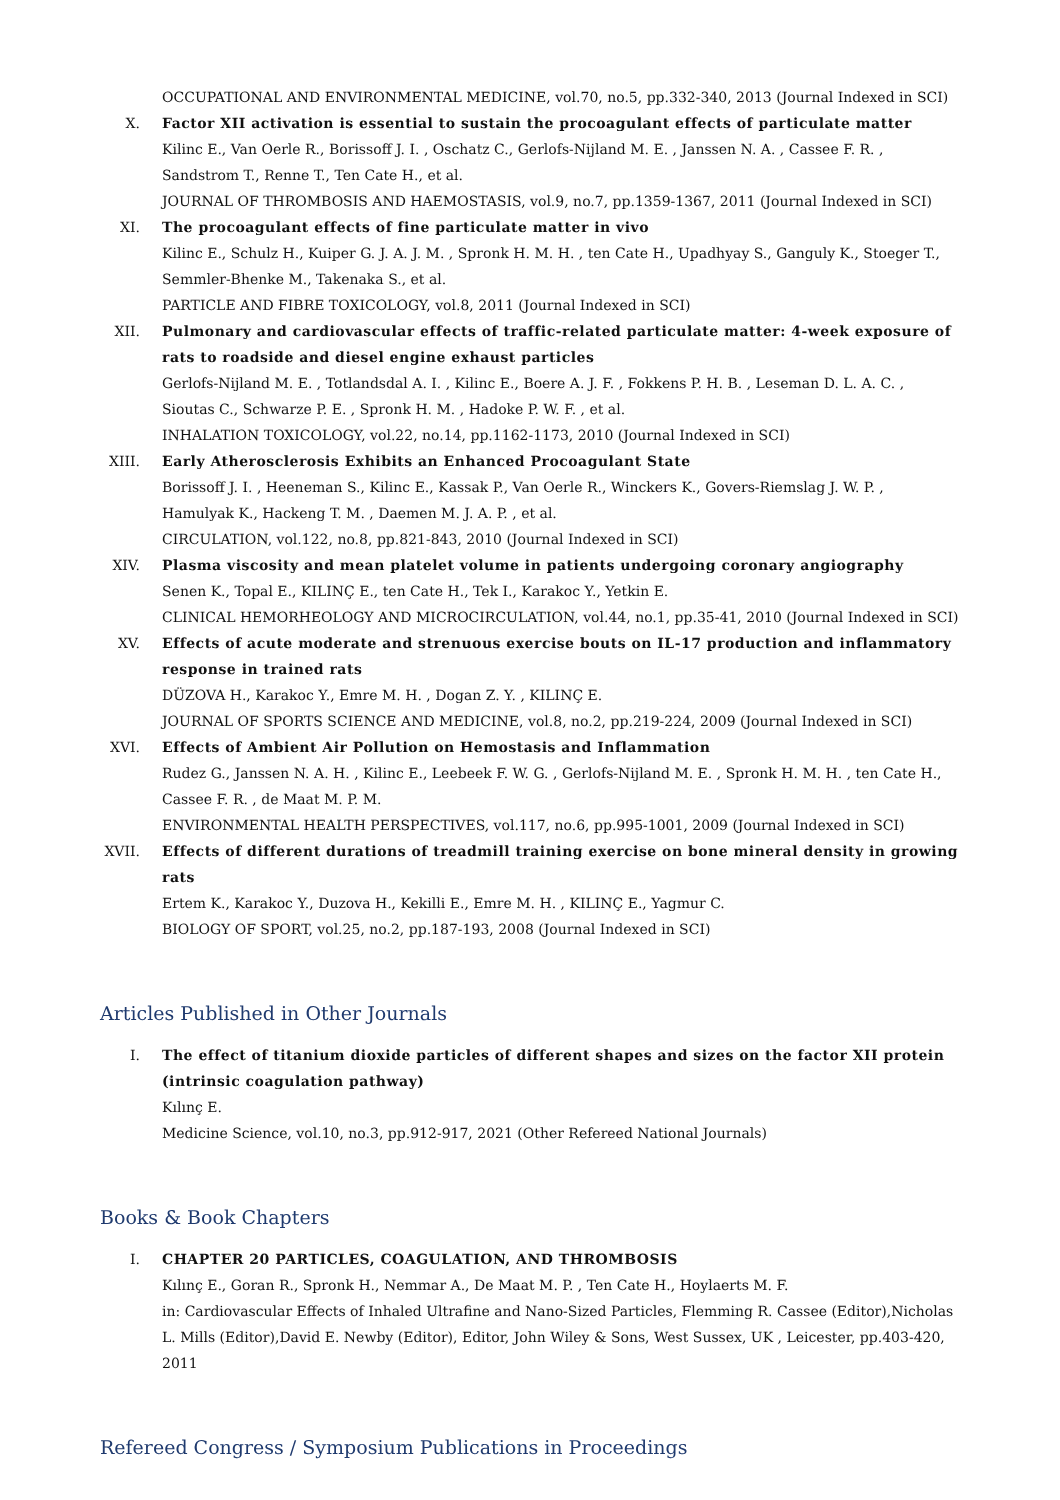OCCUPATIONAL AND ENVIRONMENTAL MEDICINE, vol.70, no.5, pp.332-340, 2013 (Journal Indexed in SCI)
X. Factor XII activation is essential to sustain the procoagulant effects of particulate matter
Kilinc E., Van Oerle R., Borissoff J. I. , Oschatz C., Gerlofs-Nijland M. E. , Janssen N. A. , Cassee F. R. , Sandstrom T., Renne T., Ten Cate H., et al.
JOURNAL OF THROMBOSIS AND HAEMOSTASIS, vol.9, no.7, pp.1359-1367, 2011 (Journal Indexed in SCI)
XI. The procoagulant effects of fine particulate matter in vivo
Kilinc E., Schulz H., Kuiper G. J. A. J. M. , Spronk H. M. H. , ten Cate H., Upadhyay S., Ganguly K., Stoeger T., Semmler-Bhenke M., Takenaka S., et al.
PARTICLE AND FIBRE TOXICOLOGY, vol.8, 2011 (Journal Indexed in SCI)
XII. Pulmonary and cardiovascular effects of traffic-related particulate matter: 4-week exposure of rats to roadside and diesel engine exhaust particles
Gerlofs-Nijland M. E. , Totlandsdal A. I. , Kilinc E., Boere A. J. F. , Fokkens P. H. B. , Leseman D. L. A. C. , Sioutas C., Schwarze P. E. , Spronk H. M. , Hadoke P. W. F. , et al.
INHALATION TOXICOLOGY, vol.22, no.14, pp.1162-1173, 2010 (Journal Indexed in SCI)
XIII.
Early Atherosclerosis Exhibits an Enhanced Procoagulant State
Borissoff J. I. , Heeneman S., Kilinc E., Kassak P., Van Oerle R., Winckers K., Govers-Riemslag J. W. P. , Hamulyak K., Hackeng T. M. , Daemen M. J. A. P. , et al.
CIRCULATION, vol.122, no.8, pp.821-843, 2010 (Journal Indexed in SCI)
XIV. Plasma viscosity and mean platelet volume in patients undergoing coronary angiography
Senen K., Topal E., KILINÇ E., ten Cate H., Tek I., Karakoc Y., Yetkin E.
CLINICAL HEMORHEOLOGY AND MICROCIRCULATION, vol.44, no.1, pp.35-41, 2010 (Journal Indexed in SCI)
XV. Effects of acute moderate and strenuous exercise bouts on IL-17 production and inflammatory response in trained rats
DÜZOVA H., Karakoc Y., Emre M. H. , Dogan Z. Y. , KILINÇ E.
JOURNAL OF SPORTS SCIENCE AND MEDICINE, vol.8, no.2, pp.219-224, 2009 (Journal Indexed in SCI)
XVI. Effects of Ambient Air Pollution on Hemostasis and Inflammation
Rudez G., Janssen N. A. H. , Kilinc E., Leebeek F. W. G. , Gerlofs-Nijland M. E. , Spronk H. M. H. , ten Cate H., Cassee F. R. , de Maat M. P. M.
ENVIRONMENTAL HEALTH PERSPECTIVES, vol.117, no.6, pp.995-1001, 2009 (Journal Indexed in SCI)
XVII.
Effects of different durations of treadmill training exercise on bone mineral density in growing rats
Ertem K., Karakoc Y., Duzova H., Kekilli E., Emre M. H. , KILINÇ E., Yagmur C.
BIOLOGY OF SPORT, vol.25, no.2, pp.187-193, 2008 (Journal Indexed in SCI)
Articles Published in Other Journals
I. The effect of titanium dioxide particles of different shapes and sizes on the factor XII protein (intrinsic coagulation pathway)
Kılınç E.
Medicine Science, vol.10, no.3, pp.912-917, 2021 (Other Refereed National Journals)
Books & Book Chapters
I. CHAPTER 20 PARTICLES, COAGULATION, AND THROMBOSIS
Kılınç E., Goran R., Spronk H., Nemmar A., De Maat M. P. , Ten Cate H., Hoylaerts M. F.
in: Cardiovascular Effects of Inhaled Ultrafine and Nano-Sized Particles, Flemming R. Cassee (Editor),Nicholas L. Mills (Editor),David E. Newby (Editor), Editor, John Wiley & Sons, West Sussex, UK , Leicester, pp.403-420, 2011
Refereed Congress / Symposium Publications in Proceedings